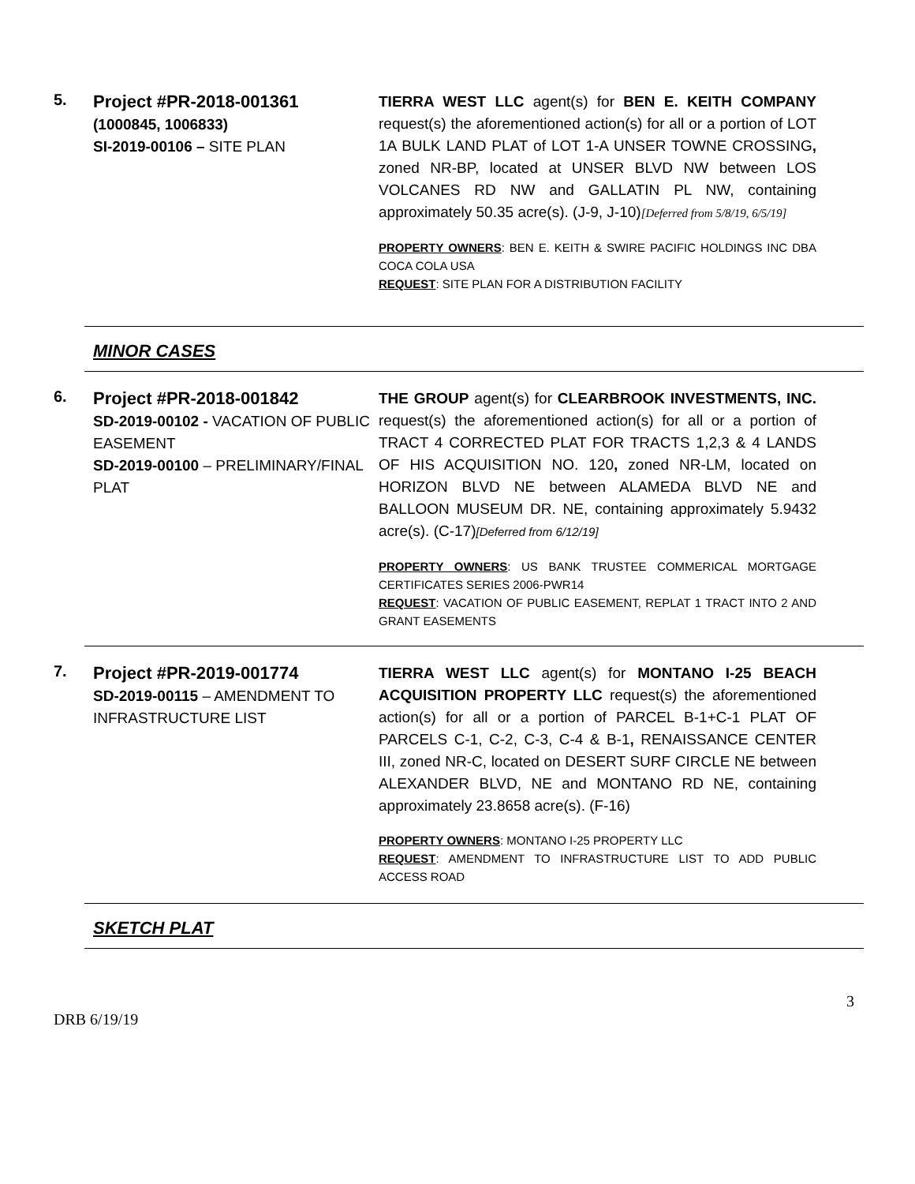5.
Project #PR-2018-001361
(1000845, 1006833)
SI-2019-00106 – SITE PLAN
TIERRA WEST LLC agent(s) for BEN E. KEITH COMPANY request(s) the aforementioned action(s) for all or a portion of LOT 1A BULK LAND PLAT of LOT 1-A UNSER TOWNE CROSSING, zoned NR-BP, located at UNSER BLVD NW between LOS VOLCANES RD NW and GALLATIN PL NW, containing approximately 50.35 acre(s). (J-9, J-10)[Deferred from 5/8/19, 6/5/19]
PROPERTY OWNERS: BEN E. KEITH & SWIRE PACIFIC HOLDINGS INC DBA COCA COLA USA
REQUEST: SITE PLAN FOR A DISTRIBUTION FACILITY
MINOR CASES
6.
Project #PR-2018-001842
SD-2019-00102 - VACATION OF PUBLIC EASEMENT
SD-2019-00100 – PRELIMINARY/FINAL PLAT
THE GROUP agent(s) for CLEARBROOK INVESTMENTS, INC. request(s) the aforementioned action(s) for all or a portion of TRACT 4 CORRECTED PLAT FOR TRACTS 1,2,3 & 4 LANDS OF HIS ACQUISITION NO. 120, zoned NR-LM, located on HORIZON BLVD NE between ALAMEDA BLVD NE and BALLOON MUSEUM DR. NE, containing approximately 5.9432 acre(s). (C-17)[Deferred from 6/12/19]
PROPERTY OWNERS: US BANK TRUSTEE COMMERICAL MORTGAGE CERTIFICATES SERIES 2006-PWR14
REQUEST: VACATION OF PUBLIC EASEMENT, REPLAT 1 TRACT INTO 2 AND GRANT EASEMENTS
7.
Project #PR-2019-001774
SD-2019-00115 – AMENDMENT TO INFRASTRUCTURE LIST
TIERRA WEST LLC agent(s) for MONTANO I-25 BEACH ACQUISITION PROPERTY LLC request(s) the aforementioned action(s) for all or a portion of PARCEL B-1+C-1 PLAT OF PARCELS C-1, C-2, C-3, C-4 & B-1, RENAISSANCE CENTER III, zoned NR-C, located on DESERT SURF CIRCLE NE between ALEXANDER BLVD, NE and MONTANO RD NE, containing approximately 23.8658 acre(s). (F-16)
PROPERTY OWNERS: MONTANO I-25 PROPERTY LLC
REQUEST: AMENDMENT TO INFRASTRUCTURE LIST TO ADD PUBLIC ACCESS ROAD
SKETCH PLAT
3
DRB 6/19/19